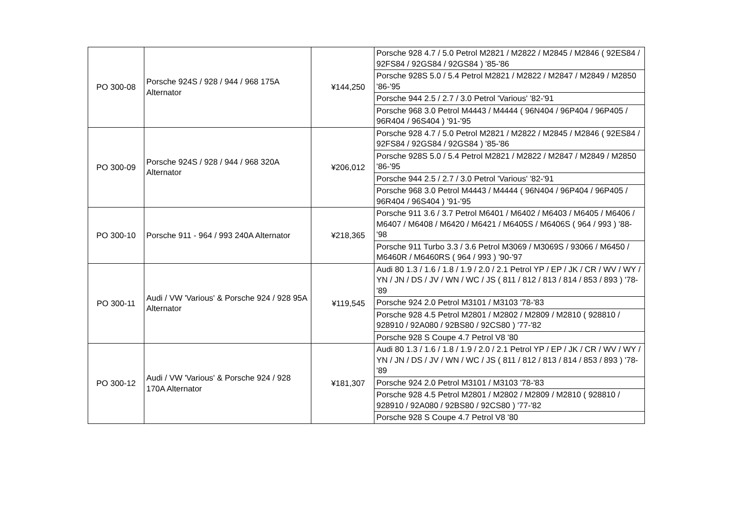| PO 300-08 | Porsche 924S / 928 / 944 / 968 175A Alternator | ¥144,250 | Porsche 928 4.7 / 5.0 Petrol M2821 / M2822 / M2845 / M2846 ( 92ES84 / 92FS84 / 92GS84 / 92GS84 ) '85-'86 |
| | | | Porsche 928S 5.0 / 5.4 Petrol M2821 / M2822 / M2847 / M2849 / M2850 '86-'95 |
| | | | Porsche 944 2.5 / 2.7 / 3.0 Petrol 'Various' '82-'91 |
| | | | Porsche 968 3.0 Petrol M4443 / M4444 ( 96N404 / 96P404 / 96P405 / 96R404 / 96S404 ) '91-'95 |
| PO 300-09 | Porsche 924S / 928 / 944 / 968 320A Alternator | ¥206,012 | Porsche 928 4.7 / 5.0 Petrol M2821 / M2822 / M2845 / M2846 ( 92ES84 / 92FS84 / 92GS84 / 92GS84 ) '85-'86 |
| | | | Porsche 928S 5.0 / 5.4 Petrol M2821 / M2822 / M2847 / M2849 / M2850 '86-'95 |
| | | | Porsche 944 2.5 / 2.7 / 3.0 Petrol 'Various' '82-'91 |
| | | | Porsche 968 3.0 Petrol M4443 / M4444 ( 96N404 / 96P404 / 96P405 / 96R404 / 96S404 ) '91-'95 |
| PO 300-10 | Porsche 911 - 964 / 993 240A Alternator | ¥218,365 | Porsche 911 3.6 / 3.7 Petrol M6401 / M6402 / M6403 / M6405 / M6406 / M6407 / M6408 / M6420 / M6421 / M6405S / M6406S ( 964 / 993 ) '88-'98 |
| | | | Porsche 911 Turbo 3.3 / 3.6 Petrol M3069 / M3069S / 93066 / M6450 / M6460R / M6460RS ( 964 / 993 ) '90-'97 |
| PO 300-11 | Audi / VW 'Various' & Porsche 924 / 928 95A Alternator | ¥119,545 | Audi 80 1.3 / 1.6 / 1.8 / 1.9 / 2.0 / 2.1 Petrol YP / EP / JK / CR / WV / WY / YN / JN / DS / JV / WN / WC / JS ( 811 / 812 / 813 / 814 / 853 / 893 ) '78-'89 |
| | | | Porsche 924 2.0 Petrol M3101 / M3103 '78-'83 |
| | | | Porsche 928 4.5 Petrol M2801 / M2802 / M2809 / M2810 ( 928810 / 928910 / 92A080 / 92BS80 / 92CS80 ) '77-'82 |
| | | | Porsche 928 S Coupe 4.7 Petrol V8 '80 |
| PO 300-12 | Audi / VW 'Various' & Porsche 924 / 928 170A Alternator | ¥181,307 | Audi 80 1.3 / 1.6 / 1.8 / 1.9 / 2.0 / 2.1 Petrol YP / EP / JK / CR / WV / WY / YN / JN / DS / JV / WN / WC / JS ( 811 / 812 / 813 / 814 / 853 / 893 ) '78-'89 |
| | | | Porsche 924 2.0 Petrol M3101 / M3103 '78-'83 |
| | | | Porsche 928 4.5 Petrol M2801 / M2802 / M2809 / M2810 ( 928810 / 928910 / 92A080 / 92BS80 / 92CS80 ) '77-'82 |
| | | | Porsche 928 S Coupe 4.7 Petrol V8 '80 |